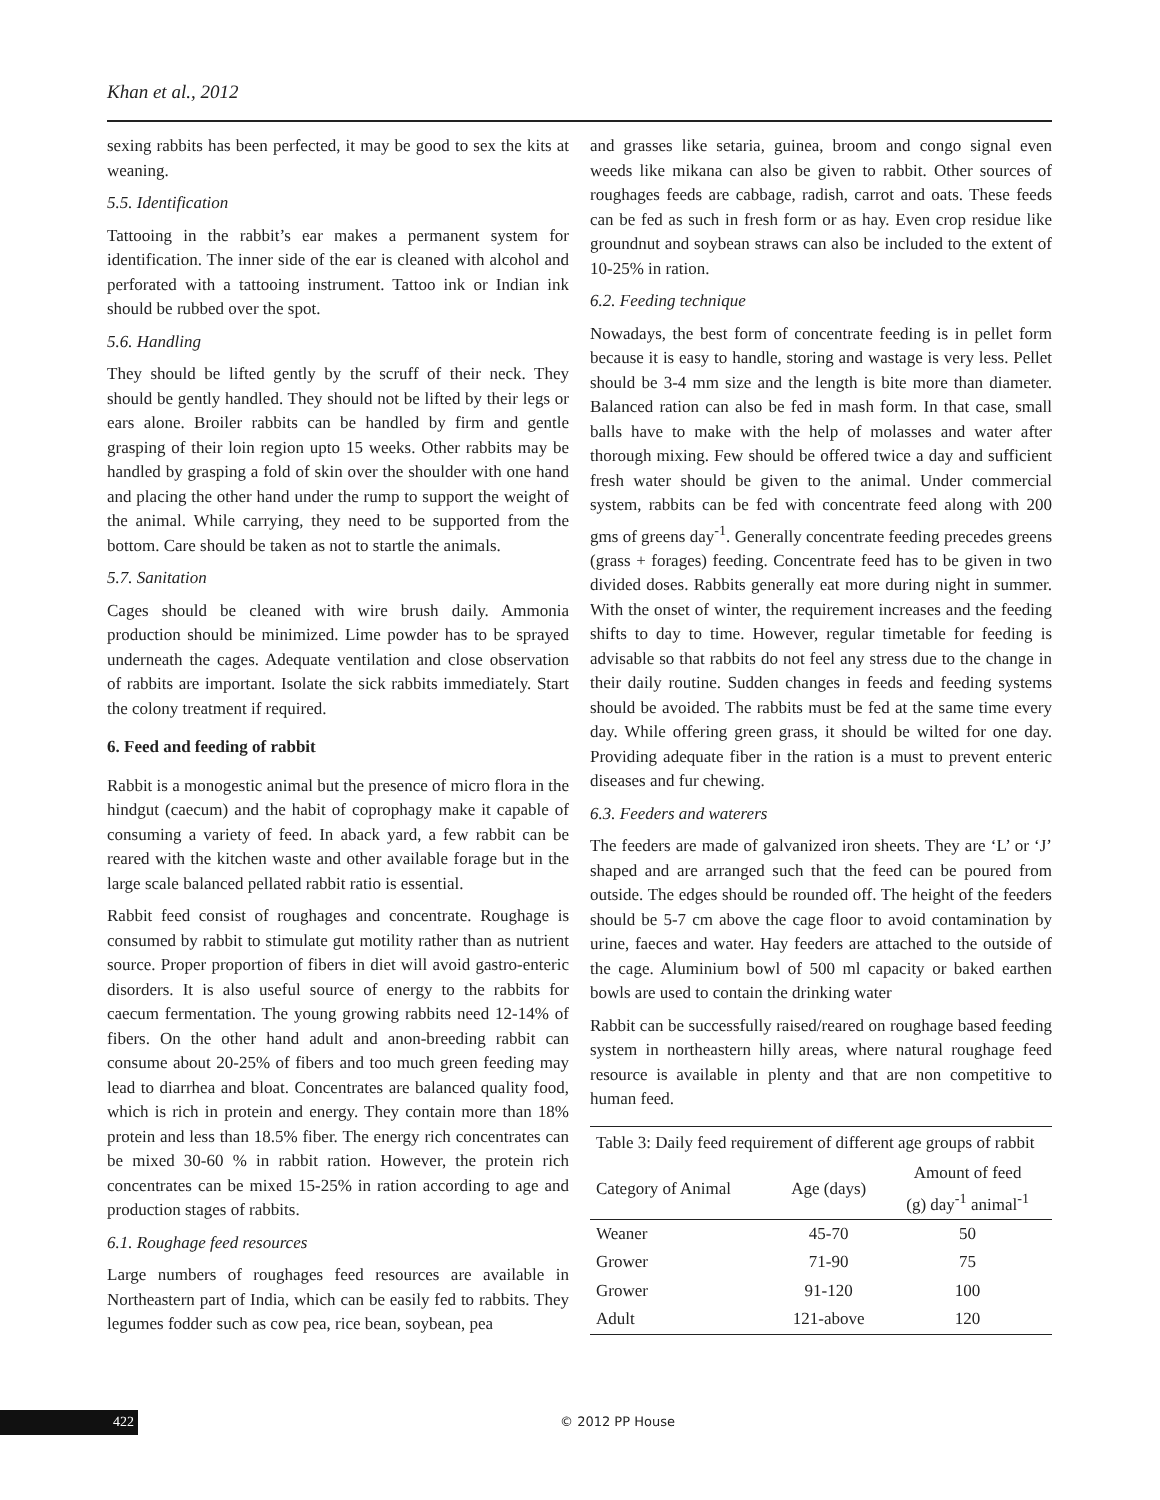Khan et al., 2012
sexing rabbits has been perfected, it may be good to sex the kits at weaning.
5.5. Identification
Tattooing in the rabbit’s ear makes a permanent system for identification. The inner side of the ear is cleaned with alcohol and perforated with a tattooing instrument. Tattoo ink or Indian ink should be rubbed over the spot.
5.6. Handling
They should be lifted gently by the scruff of their neck. They should be gently handled. They should not be lifted by their legs or ears alone. Broiler rabbits can be handled by firm and gentle grasping of their loin region upto 15 weeks. Other rabbits may be handled by grasping a fold of skin over the shoulder with one hand and placing the other hand under the rump to support the weight of the animal. While carrying, they need to be supported from the bottom. Care should be taken as not to startle the animals.
5.7. Sanitation
Cages should be cleaned with wire brush daily. Ammonia production should be minimized. Lime powder has to be sprayed underneath the cages. Adequate ventilation and close observation of rabbits are important. Isolate the sick rabbits immediately. Start the colony treatment if required.
6. Feed and feeding of rabbit
Rabbit is a monogestic animal but the presence of micro flora in the hindgut (caecum) and the habit of coprophagy make it capable of consuming a variety of feed. In aback yard, a few rabbit can be reared with the kitchen waste and other available forage but in the large scale balanced pellated rabbit ratio is essential.
Rabbit feed consist of roughages and concentrate. Roughage is consumed by rabbit to stimulate gut motility rather than as nutrient source. Proper proportion of fibers in diet will avoid gastro-enteric disorders. It is also useful source of energy to the rabbits for caecum fermentation. The young growing rabbits need 12-14% of fibers. On the other hand adult and anon-breeding rabbit can consume about 20-25% of fibers and too much green feeding may lead to diarrhea and bloat. Concentrates are balanced quality food, which is rich in protein and energy. They contain more than 18% protein and less than 18.5% fiber. The energy rich concentrates can be mixed 30-60 % in rabbit ration. However, the protein rich concentrates can be mixed 15-25% in ration according to age and production stages of rabbits.
6.1. Roughage feed resources
Large numbers of roughages feed resources are available in Northeastern part of India, which can be easily fed to rabbits. They legumes fodder such as cow pea, rice bean, soybean, pea
and grasses like setaria, guinea, broom and congo signal even weeds like mikana can also be given to rabbit. Other sources of roughages feeds are cabbage, radish, carrot and oats. These feeds can be fed as such in fresh form or as hay. Even crop residue like groundnut and soybean straws can also be included to the extent of 10-25% in ration.
6.2. Feeding technique
Nowadays, the best form of concentrate feeding is in pellet form because it is easy to handle, storing and wastage is very less. Pellet should be 3-4 mm size and the length is bite more than diameter. Balanced ration can also be fed in mash form. In that case, small balls have to make with the help of molasses and water after thorough mixing. Few should be offered twice a day and sufficient fresh water should be given to the animal. Under commercial system, rabbits can be fed with concentrate feed along with 200 gms of greens day<sup>-1</sup>. Generally concentrate feeding precedes greens (grass + forages) feeding. Concentrate feed has to be given in two divided doses. Rabbits generally eat more during night in summer. With the onset of winter, the requirement increases and the feeding shifts to day to time. However, regular timetable for feeding is advisable so that rabbits do not feel any stress due to the change in their daily routine. Sudden changes in feeds and feeding systems should be avoided. The rabbits must be fed at the same time every day. While offering green grass, it should be wilted for one day. Providing adequate fiber in the ration is a must to prevent enteric diseases and fur chewing.
6.3. Feeders and waterers
The feeders are made of galvanized iron sheets. They are ‘L’ or ‘J’ shaped and are arranged such that the feed can be poured from outside. The edges should be rounded off. The height of the feeders should be 5-7 cm above the cage floor to avoid contamination by urine, faeces and water. Hay feeders are attached to the outside of the cage. Aluminium bowl of 500 ml capacity or baked earthen bowls are used to contain the drinking water
Rabbit can be successfully raised/reared on roughage based feeding system in northeastern hilly areas, where natural roughage feed resource is available in plenty and that are non competitive to human feed.
Table 3: Daily feed requirement of different age groups of rabbit
| Category of Animal | Age (days) | Amount of feed (g) day<sup>-1</sup> animal<sup>-1</sup> |
| --- | --- | --- |
| Weaner | 45-70 | 50 |
| Grower | 71-90 | 75 |
| Grower | 91-120 | 100 |
| Adult | 121-above | 120 |
422 © 2012 PP House